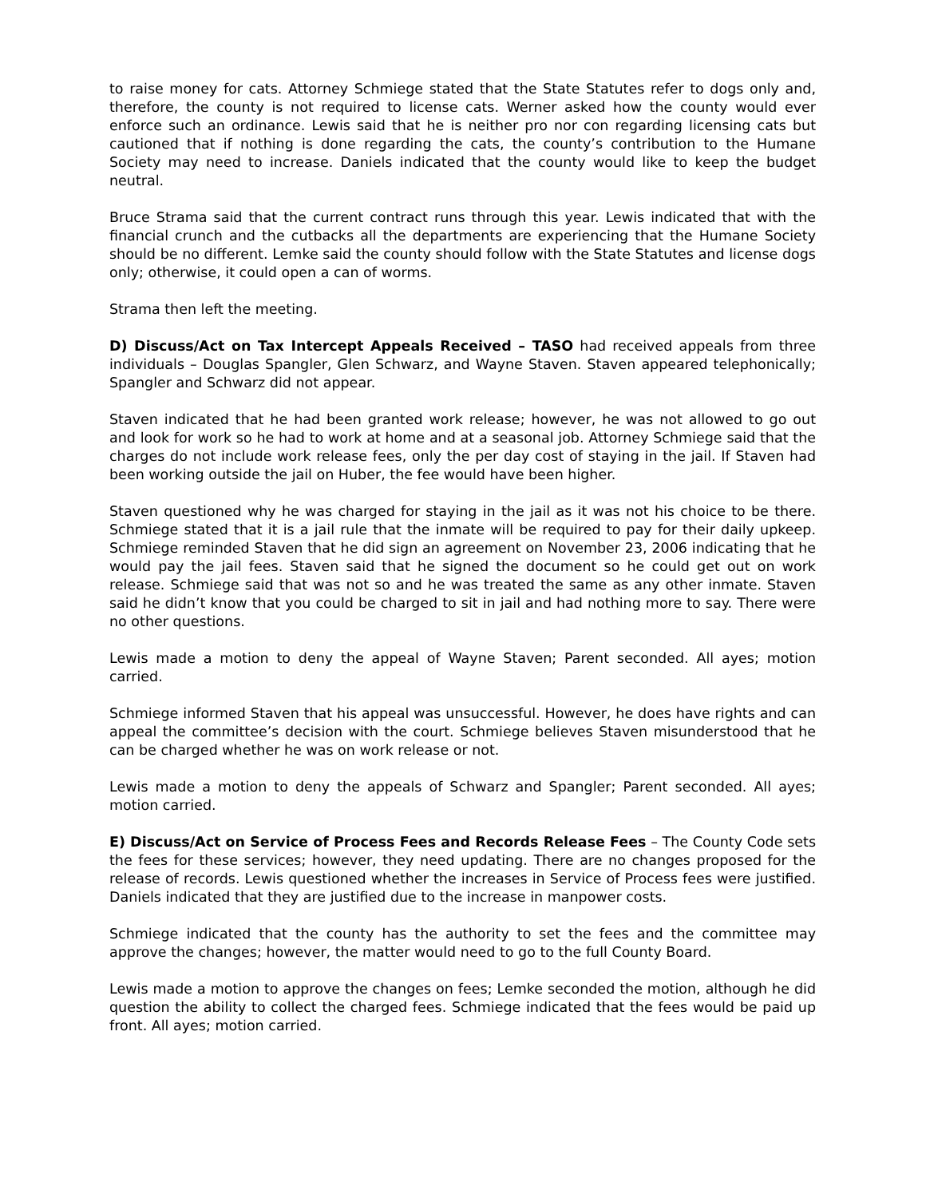to raise money for cats. Attorney Schmiege stated that the State Statutes refer to dogs only and, therefore, the county is not required to license cats. Werner asked how the county would ever enforce such an ordinance. Lewis said that he is neither pro nor con regarding licensing cats but cautioned that if nothing is done regarding the cats, the county’s contribution to the Humane Society may need to increase. Daniels indicated that the county would like to keep the budget neutral.
Bruce Strama said that the current contract runs through this year. Lewis indicated that with the financial crunch and the cutbacks all the departments are experiencing that the Humane Society should be no different. Lemke said the county should follow with the State Statutes and license dogs only; otherwise, it could open a can of worms.
Strama then left the meeting.
D) Discuss/Act on Tax Intercept Appeals Received – TASO had received appeals from three individuals – Douglas Spangler, Glen Schwarz, and Wayne Staven. Staven appeared telephonically; Spangler and Schwarz did not appear.
Staven indicated that he had been granted work release; however, he was not allowed to go out and look for work so he had to work at home and at a seasonal job. Attorney Schmiege said that the charges do not include work release fees, only the per day cost of staying in the jail. If Staven had been working outside the jail on Huber, the fee would have been higher.
Staven questioned why he was charged for staying in the jail as it was not his choice to be there. Schmiege stated that it is a jail rule that the inmate will be required to pay for their daily upkeep. Schmiege reminded Staven that he did sign an agreement on November 23, 2006 indicating that he would pay the jail fees. Staven said that he signed the document so he could get out on work release. Schmiege said that was not so and he was treated the same as any other inmate. Staven said he didn’t know that you could be charged to sit in jail and had nothing more to say. There were no other questions.
Lewis made a motion to deny the appeal of Wayne Staven; Parent seconded. All ayes; motion carried.
Schmiege informed Staven that his appeal was unsuccessful. However, he does have rights and can appeal the committee’s decision with the court. Schmiege believes Staven misunderstood that he can be charged whether he was on work release or not.
Lewis made a motion to deny the appeals of Schwarz and Spangler; Parent seconded. All ayes; motion carried.
E) Discuss/Act on Service of Process Fees and Records Release Fees – The County Code sets the fees for these services; however, they need updating. There are no changes proposed for the release of records. Lewis questioned whether the increases in Service of Process fees were justified. Daniels indicated that they are justified due to the increase in manpower costs.
Schmiege indicated that the county has the authority to set the fees and the committee may approve the changes; however, the matter would need to go to the full County Board.
Lewis made a motion to approve the changes on fees; Lemke seconded the motion, although he did question the ability to collect the charged fees. Schmiege indicated that the fees would be paid up front. All ayes; motion carried.